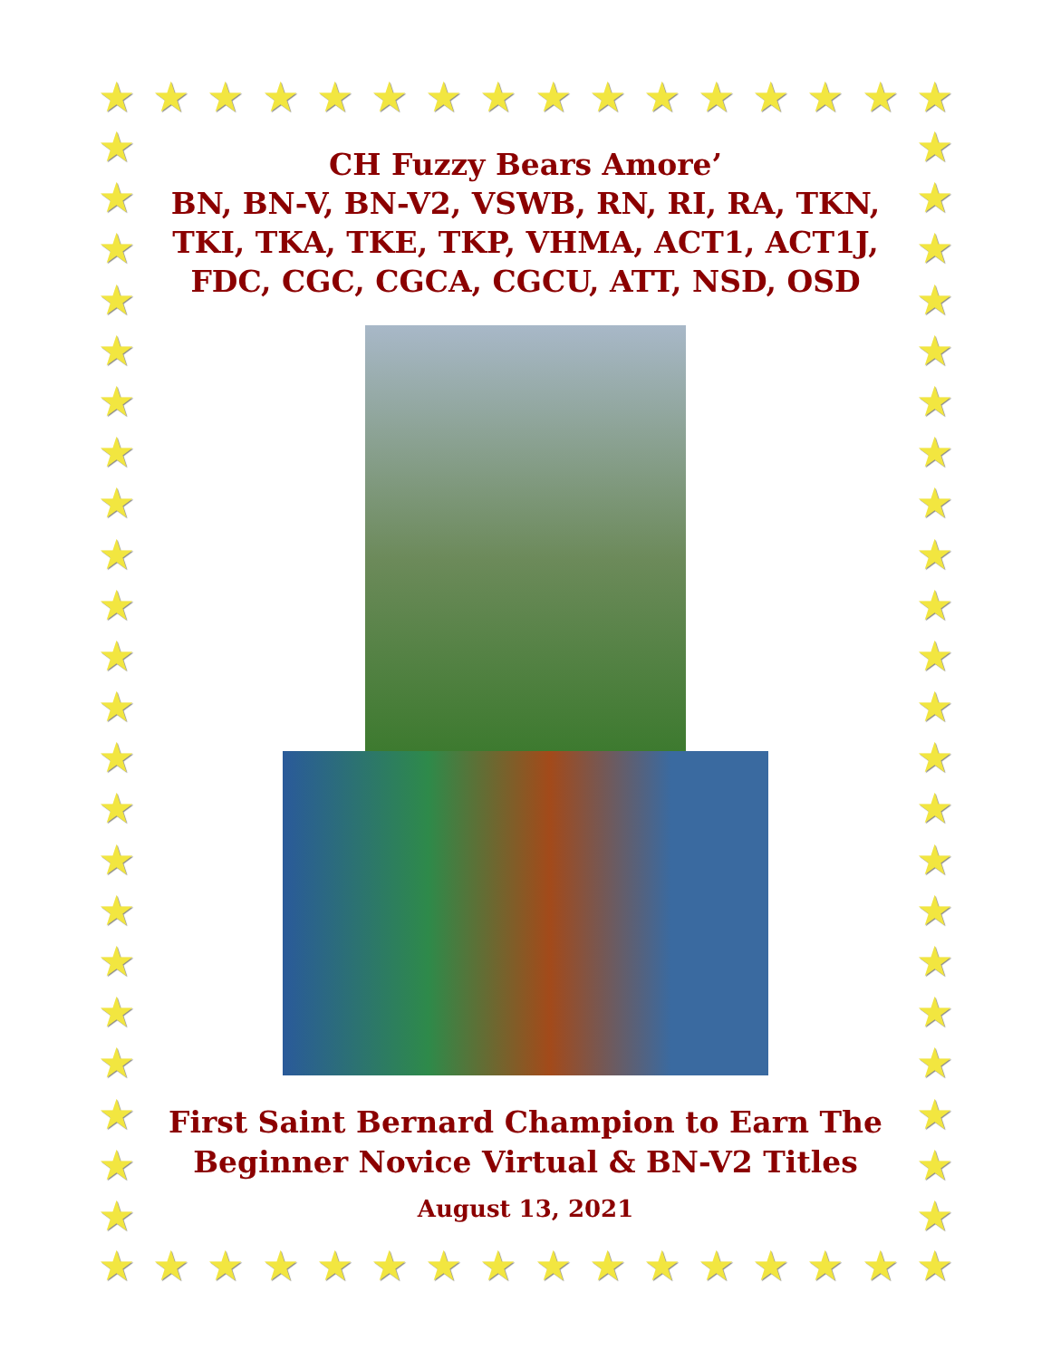★ ★ ★ ★ ★ ★ ★ ★ ★ ★ ★ ★ ★ ★ ★ ★
★
★
★
★
★
★
★
★
★
★
★
★
★
★
★
★
★
★
★
★
★
★
★
★
★
★
★
★
★
★
★
★
★
★
★
★
★
★
★
★
★
★
★
★
★ ★ ★ ★ ★ ★ ★ ★ ★ ★ ★ ★ ★ ★ ★ ★
CH Fuzzy Bears Amore’
BN, BN-V, BN-V2, VSWB, RN, RI, RA, TKN,
TKI, TKA, TKE, TKP, VHMA, ACT1, ACT1J,
FDC, CGC, CGCA, CGCU, ATT, NSD, OSD
First Saint Bernard Champion to Earn The
Beginner Novice Virtual & BN-V2 Titles
August 13, 2021